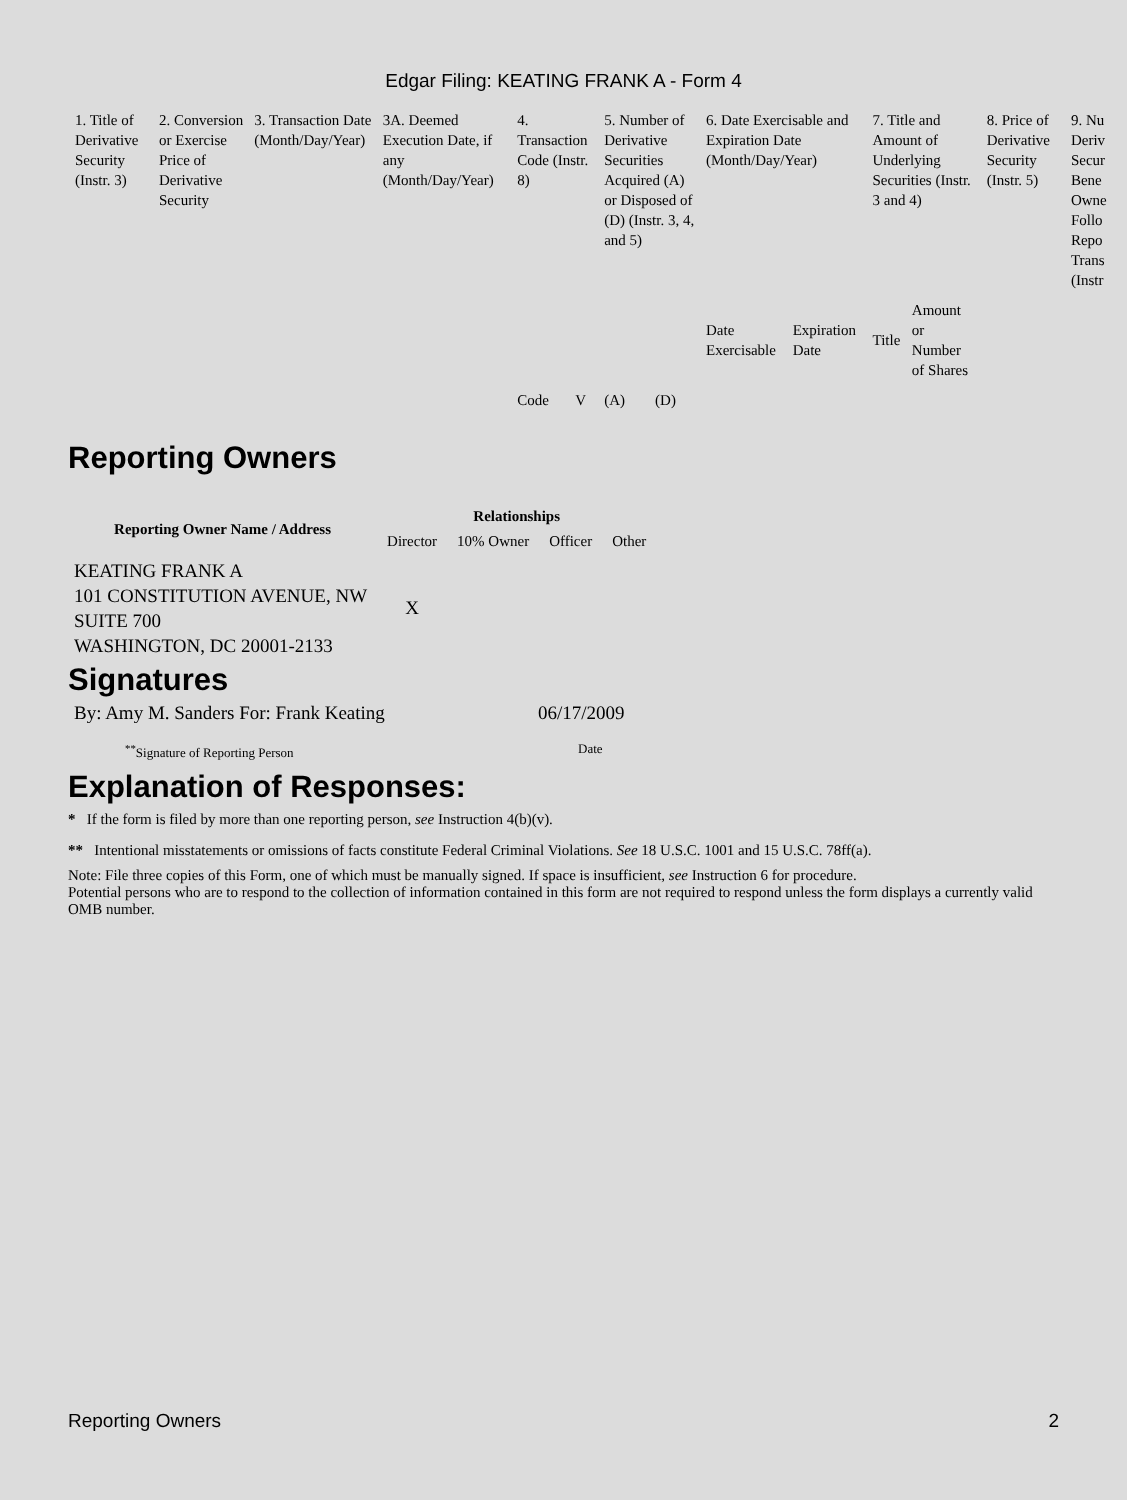Edgar Filing: KEATING FRANK A - Form 4
| 1. Title of Derivative Security (Instr. 3) | 2. Conversion or Exercise Price of Derivative Security | 3. Transaction Date (Month/Day/Year) | 3A. Deemed Execution Date, if any (Month/Day/Year) | 4. Transaction Code (Instr. 8) | | 5. Number of Derivative Securities Acquired (A) or Disposed of (D) (Instr. 3, 4, and 5) | | 6. Date Exercisable and Expiration Date (Month/Day/Year) | | 7. Title and Amount of Underlying Securities (Instr. 3 and 4) | | 8. Price of Derivative Security (Instr. 5) | 9. Nu Deriv Secur Bene Owne Follo Repo Trans (Instr |
| --- | --- | --- | --- | --- | --- | --- | --- | --- | --- | --- | --- | --- | --- |
| | | | | Code | V | (A) | (D) | Date Exercisable | Expiration Date | Title | Amount or Number of Shares | | |
Reporting Owners
| Reporting Owner Name / Address | Relationships | | | |
| --- | --- | --- | --- | --- |
| | Director | 10% Owner | Officer | Other |
| KEATING FRANK A 101 CONSTITUTION AVENUE, NW SUITE 700 WASHINGTON, DC 20001-2133 | X | | | |
Signatures
| By: Amy M. Sanders For: Frank Keating | 06/17/2009 |
| <sup>**</sup> Signature of Reporting Person | Date |
Explanation of Responses:
* If the form is filed by more than one reporting person, see Instruction 4(b)(v).
** Intentional misstatements or omissions of facts constitute Federal Criminal Violations. See 18 U.S.C. 1001 and 15 U.S.C. 78ff(a).
Note: File three copies of this Form, one of which must be manually signed. If space is insufficient, see Instruction 6 for procedure.
Potential persons who are to respond to the collection of information contained in this form are not required to respond unless the form displays a currently valid OMB number.
Reporting Owners 2